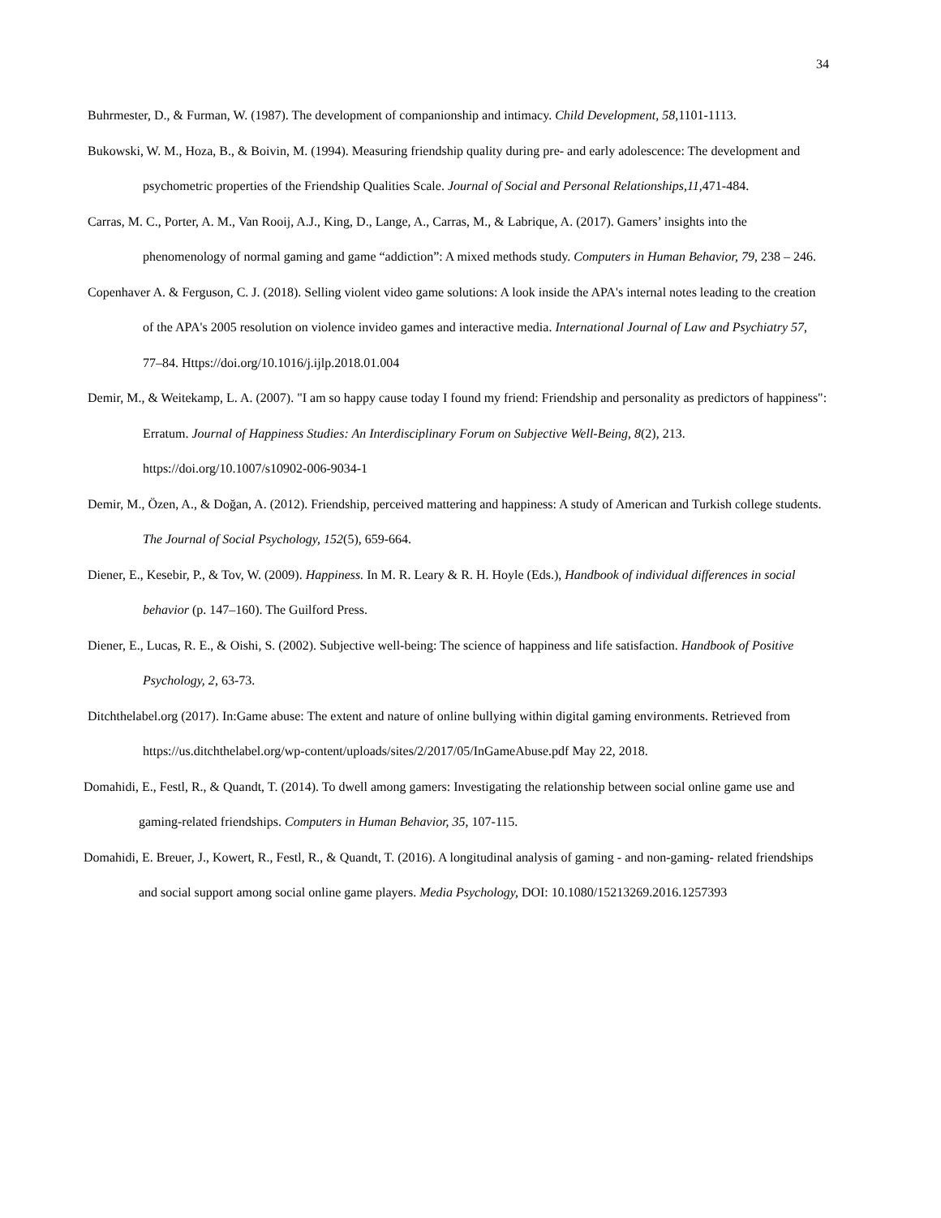34
Buhrmester, D., & Furman, W. (1987). The development of companionship and intimacy. Child Development, 58,1101-1113.
Bukowski, W. M., Hoza, B., & Boivin, M. (1994). Measuring friendship quality during pre- and early adolescence: The development and psychometric properties of the Friendship Qualities Scale. Journal of Social and Personal Relationships,11,471-484.
Carras, M. C., Porter, A. M., Van Rooij, A.J., King, D., Lange, A., Carras, M., & Labrique, A. (2017). Gamers’ insights into the phenomenology of normal gaming and game “addiction”: A mixed methods study. Computers in Human Behavior, 79, 238 – 246.
Copenhaver A. & Ferguson, C. J. (2018). Selling violent video game solutions: A look inside the APA's internal notes leading to the creation of the APA's 2005 resolution on violence invideo games and interactive media. International Journal of Law and Psychiatry 57, 77–84. Https://doi.org/10.1016/j.ijlp.2018.01.004
Demir, M., & Weitekamp, L. A. (2007). "I am so happy cause today I found my friend: Friendship and personality as predictors of happiness": Erratum. Journal of Happiness Studies: An Interdisciplinary Forum on Subjective Well-Being, 8(2), 213. https://doi.org/10.1007/s10902-006-9034-1
Demir, M., Özen, A., & Doğan, A. (2012). Friendship, perceived mattering and happiness: A study of American and Turkish college students. The Journal of Social Psychology, 152(5), 659-664.
Diener, E., Kesebir, P., & Tov, W. (2009). Happiness. In M. R. Leary & R. H. Hoyle (Eds.), Handbook of individual differences in social behavior (p. 147–160). The Guilford Press.
Diener, E., Lucas, R. E., & Oishi, S. (2002). Subjective well-being: The science of happiness and life satisfaction. Handbook of Positive Psychology, 2, 63-73.
Ditchthelabel.org (2017). In:Game abuse: The extent and nature of online bullying within digital gaming environments. Retrieved from https://us.ditchthelabel.org/wp-content/uploads/sites/2/2017/05/InGameAbuse.pdf May 22, 2018.
Domahidi, E., Festl, R., & Quandt, T. (2014). To dwell among gamers: Investigating the relationship between social online game use and gaming-related friendships. Computers in Human Behavior, 35, 107-115.
Domahidi, E. Breuer, J., Kowert, R., Festl, R., & Quandt, T. (2016). A longitudinal analysis of gaming - and non-gaming- related friendships and social support among social online game players. Media Psychology, DOI: 10.1080/15213269.2016.1257393